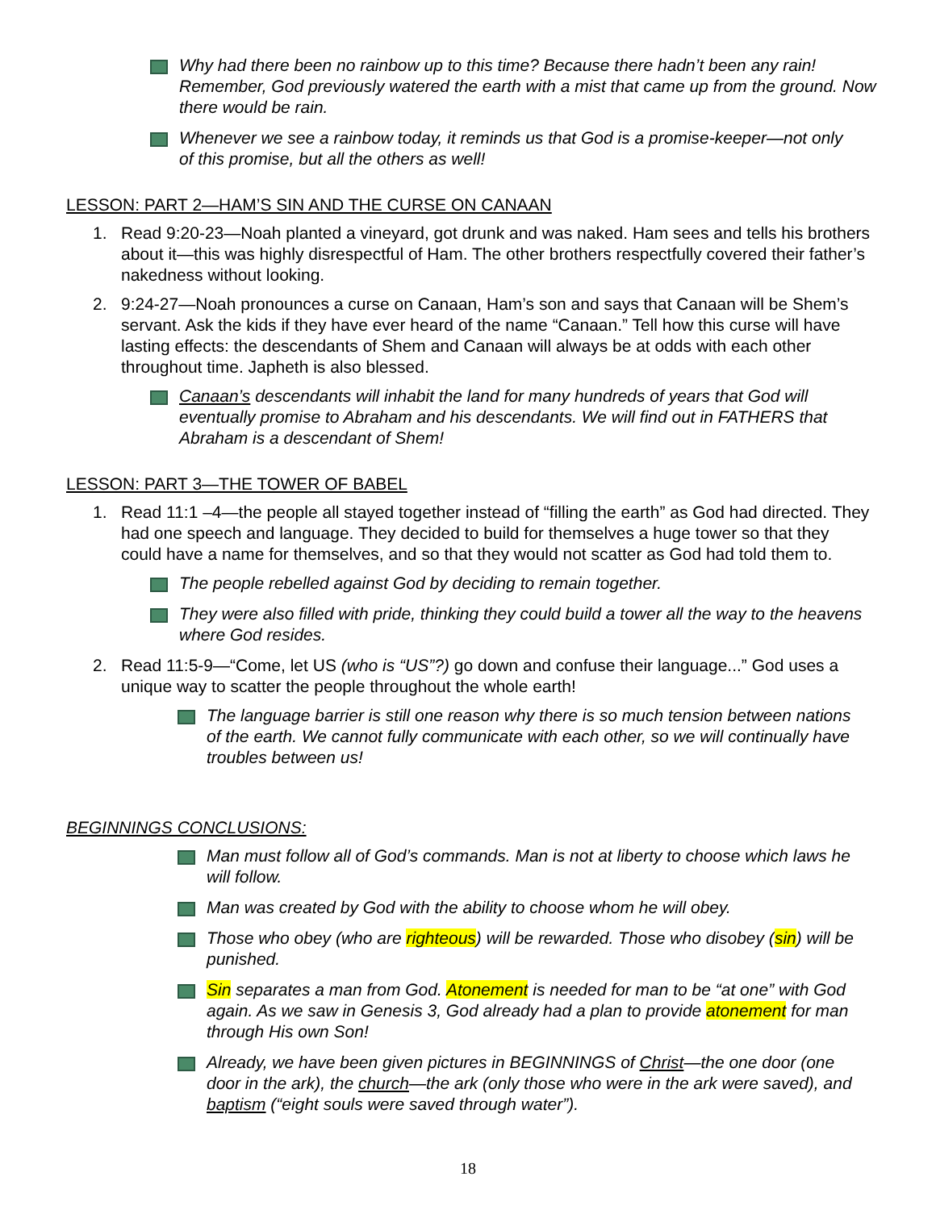Why had there been no rainbow up to this time? Because there hadn’t been any rain! Remember, God previously watered the earth with a mist that came up from the ground. Now there would be rain.
Whenever we see a rainbow today, it reminds us that God is a promise-keeper—not only of this promise, but all the others as well!
LESSON: PART 2—HAM’S SIN AND THE CURSE ON CANAAN
1. Read 9:20-23—Noah planted a vineyard, got drunk and was naked. Ham sees and tells his brothers about it—this was highly disrespectful of Ham. The other brothers respectfully covered their father’s nakedness without looking.
2. 9:24-27—Noah pronounces a curse on Canaan, Ham’s son and says that Canaan will be Shem’s servant. Ask the kids if they have ever heard of the name “Canaan.” Tell how this curse will have lasting effects: the descendants of Shem and Canaan will always be at odds with each other throughout time. Japheth is also blessed.
Canaan’s descendants will inhabit the land for many hundreds of years that God will eventually promise to Abraham and his descendants. We will find out in FATHERS that Abraham is a descendant of Shem!
LESSON: PART 3—THE TOWER OF BABEL
1. Read 11:1 –4—the people all stayed together instead of “filling the earth” as God had directed. They had one speech and language. They decided to build for themselves a huge tower so that they could have a name for themselves, and so that they would not scatter as God had told them to.
The people rebelled against God by deciding to remain together.
They were also filled with pride, thinking they could build a tower all the way to the heavens where God resides.
2. Read 11:5-9—“Come, let US (who is “US”?) go down and confuse their language...” God uses a unique way to scatter the people throughout the whole earth!
The language barrier is still one reason why there is so much tension between nations of the earth. We cannot fully communicate with each other, so we will continually have troubles between us!
BEGINNINGS CONCLUSIONS:
Man must follow all of God’s commands. Man is not at liberty to choose which laws he will follow.
Man was created by God with the ability to choose whom he will obey.
Those who obey (who are righteous) will be rewarded. Those who disobey (sin) will be punished.
Sin separates a man from God. Atonement is needed for man to be “at one” with God again. As we saw in Genesis 3, God already had a plan to provide atonement for man through His own Son!
Already, we have been given pictures in BEGINNINGS of Christ—the one door (one door in the ark), the church—the ark (only those who were in the ark were saved), and baptism (“eight souls were saved through water”).
18